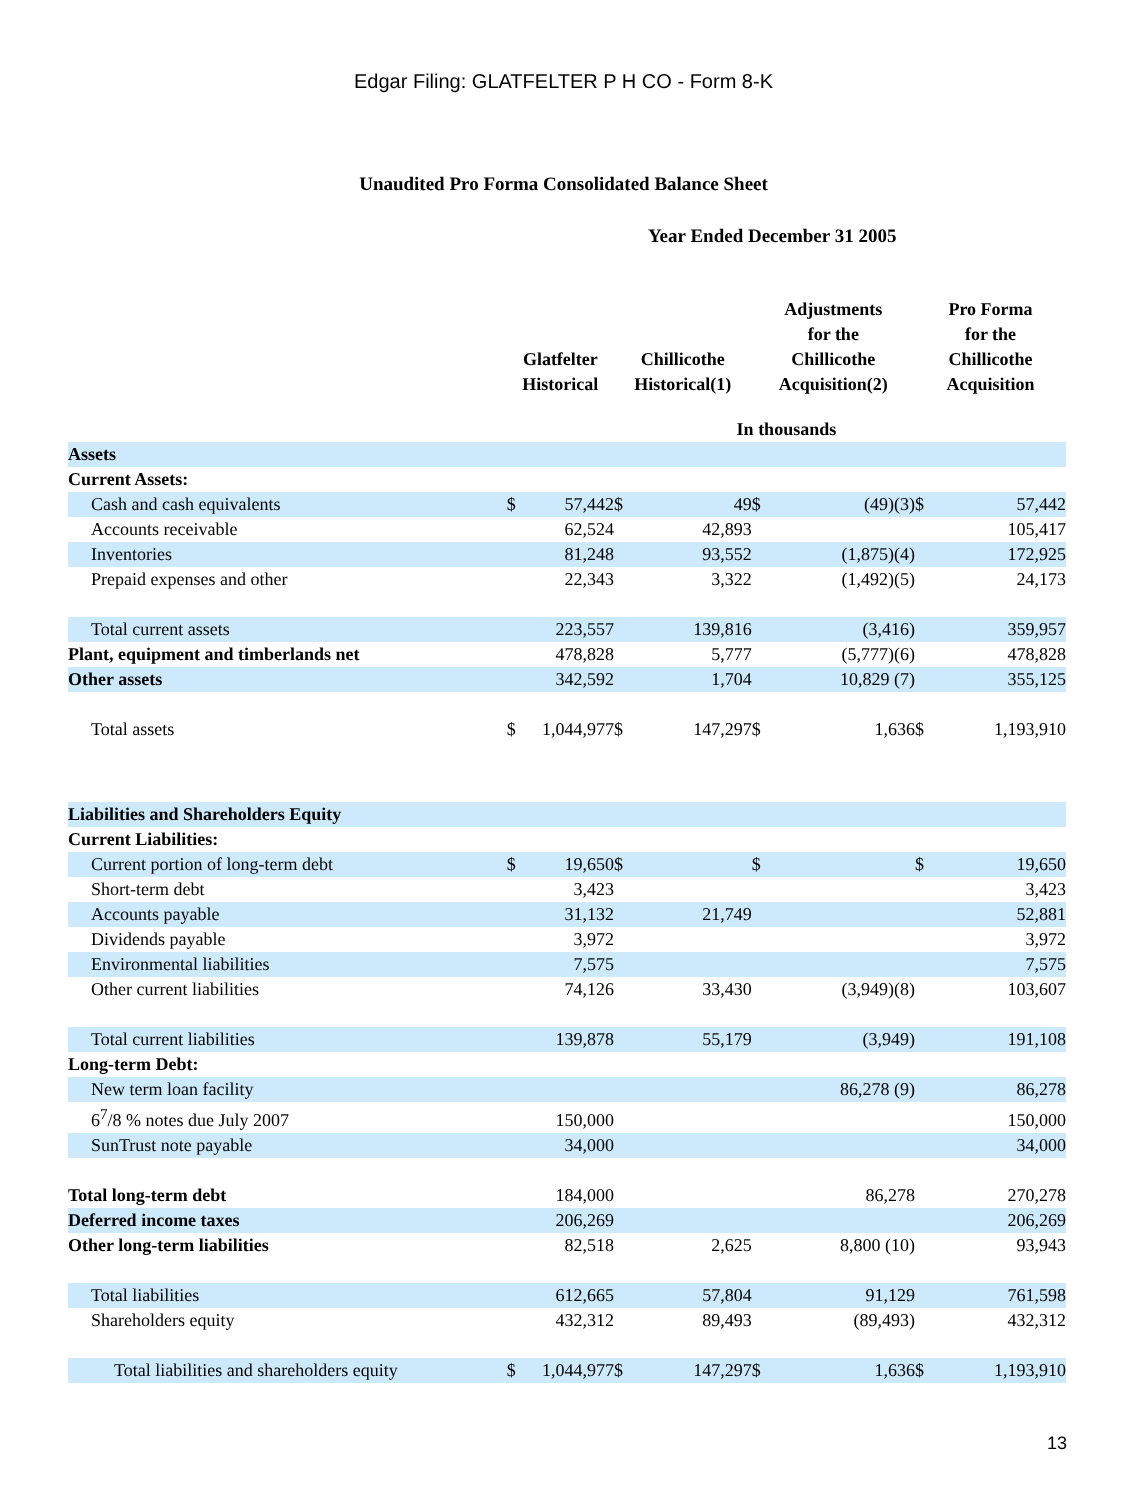Edgar Filing: GLATFELTER P H CO - Form 8-K
Unaudited Pro Forma Consolidated Balance Sheet
Year Ended December 31 2005
| | Glatfelter Historical | | Chillicothe Historical(1) | | Adjustments for the Chillicothe Acquisition(2) | | Pro Forma for the Chillicothe Acquisition | |
| --- | --- | --- | --- | --- | --- | --- | --- | --- |
| | In thousands | | | | | | | |
| Assets | | | | | | | | |
| Current Assets: | | | | | | | | |
| Cash and cash equivalents | $ | 57,442 | $ | 49 | $ | (49)(3) | $ | 57,442 |
| Accounts receivable | | 62,524 | | 42,893 | | | | 105,417 |
| Inventories | | 81,248 | | 93,552 | | (1,875)(4) | | 172,925 |
| Prepaid expenses and other | | 22,343 | | 3,322 | | (1,492)(5) | | 24,173 |
| Total current assets | | 223,557 | | 139,816 | | (3,416) | | 359,957 |
| Plant, equipment and timberlands net | | 478,828 | | 5,777 | | (5,777)(6) | | 478,828 |
| Other assets | | 342,592 | | 1,704 | | 10,829 (7) | | 355,125 |
| Total assets | $ | 1,044,977 | $ | 147,297 | $ | 1,636 | $ | 1,193,910 |
| Liabilities and Shareholders Equity | | | | | | | | |
| Current Liabilities: | | | | | | | | |
| Current portion of long-term debt | $ | 19,650 | $ | | $ | | $ | 19,650 |
| Short-term debt | | 3,423 | | | | | | 3,423 |
| Accounts payable | | 31,132 | | 21,749 | | | | 52,881 |
| Dividends payable | | 3,972 | | | | | | 3,972 |
| Environmental liabilities | | 7,575 | | | | | | 7,575 |
| Other current liabilities | | 74,126 | | 33,430 | | (3,949)(8) | | 103,607 |
| Total current liabilities | | 139,878 | | 55,179 | | (3,949) | | 191,108 |
| Long-term Debt: | | | | | | | | |
| New term loan facility | | | | | | 86,278 (9) | | 86,278 |
| 6<sup>7</sup>/8 % notes due July 2007 | | 150,000 | | | | | | 150,000 |
| SunTrust note payable | | 34,000 | | | | | | 34,000 |
| Total long-term debt | | 184,000 | | | | 86,278 | | 270,278 |
| Deferred income taxes | | 206,269 | | | | | | 206,269 |
| Other long-term liabilities | | 82,518 | | 2,625 | | 8,800 (10) | | 93,943 |
| Total liabilities | | 612,665 | | 57,804 | | 91,129 | | 761,598 |
| Shareholders equity | | 432,312 | | 89,493 | | (89,493) | | 432,312 |
| Total liabilities and shareholders equity | $ | 1,044,977 | $ | 147,297 | $ | 1,636 | $ | 1,193,910 |
13